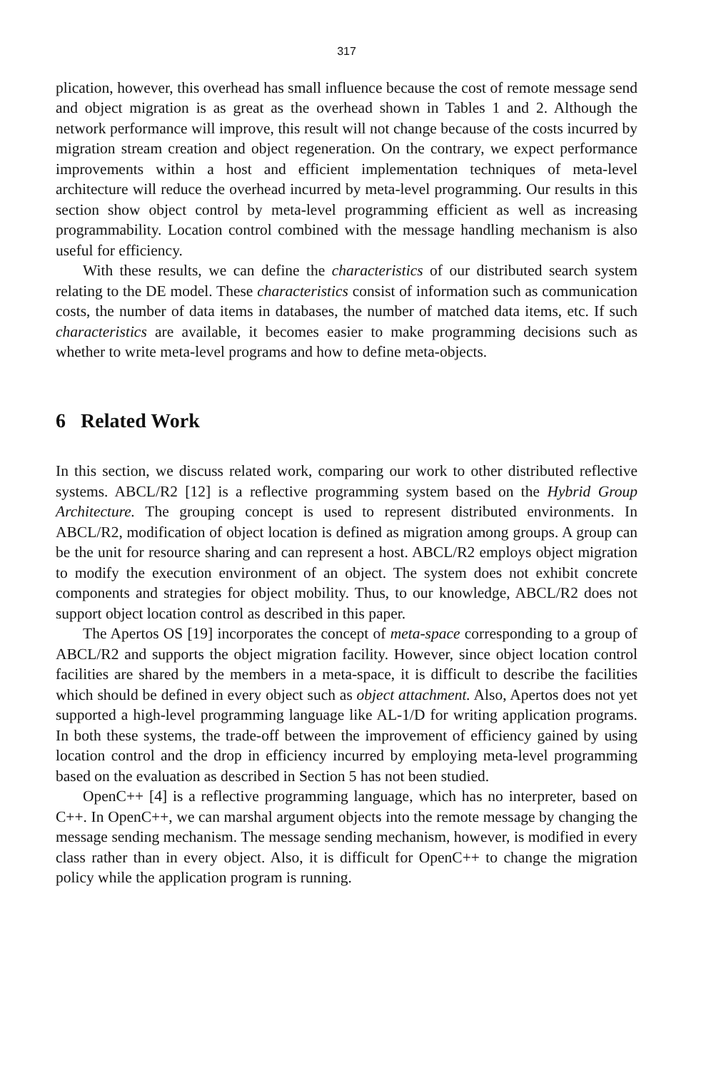317
plication, however, this overhead has small influence because the cost of remote message send and object migration is as great as the overhead shown in Tables 1 and 2. Although the network performance will improve, this result will not change because of the costs incurred by migration stream creation and object regeneration. On the contrary, we expect performance improvements within a host and efficient implementation techniques of meta-level architecture will reduce the overhead incurred by meta-level programming. Our results in this section show object control by meta-level programming efficient as well as increasing programmability. Location control combined with the message handling mechanism is also useful for efficiency.
With these results, we can define the characteristics of our distributed search system relating to the DE model. These characteristics consist of information such as communication costs, the number of data items in databases, the number of matched data items, etc. If such characteristics are available, it becomes easier to make programming decisions such as whether to write meta-level programs and how to define meta-objects.
6 Related Work
In this section, we discuss related work, comparing our work to other distributed reflective systems. ABCL/R2 [12] is a reflective programming system based on the Hybrid Group Architecture. The grouping concept is used to represent distributed environments. In ABCL/R2, modification of object location is defined as migration among groups. A group can be the unit for resource sharing and can represent a host. ABCL/R2 employs object migration to modify the execution environment of an object. The system does not exhibit concrete components and strategies for object mobility. Thus, to our knowledge, ABCL/R2 does not support object location control as described in this paper.
The Apertos OS [19] incorporates the concept of meta-space corresponding to a group of ABCL/R2 and supports the object migration facility. However, since object location control facilities are shared by the members in a meta-space, it is difficult to describe the facilities which should be defined in every object such as object attachment. Also, Apertos does not yet supported a high-level programming language like AL-1/D for writing application programs. In both these systems, the trade-off between the improvement of efficiency gained by using location control and the drop in efficiency incurred by employing meta-level programming based on the evaluation as described in Section 5 has not been studied.
OpenC++ [4] is a reflective programming language, which has no interpreter, based on C++. In OpenC++, we can marshal argument objects into the remote message by changing the message sending mechanism. The message sending mechanism, however, is modified in every class rather than in every object. Also, it is difficult for OpenC++ to change the migration policy while the application program is running.